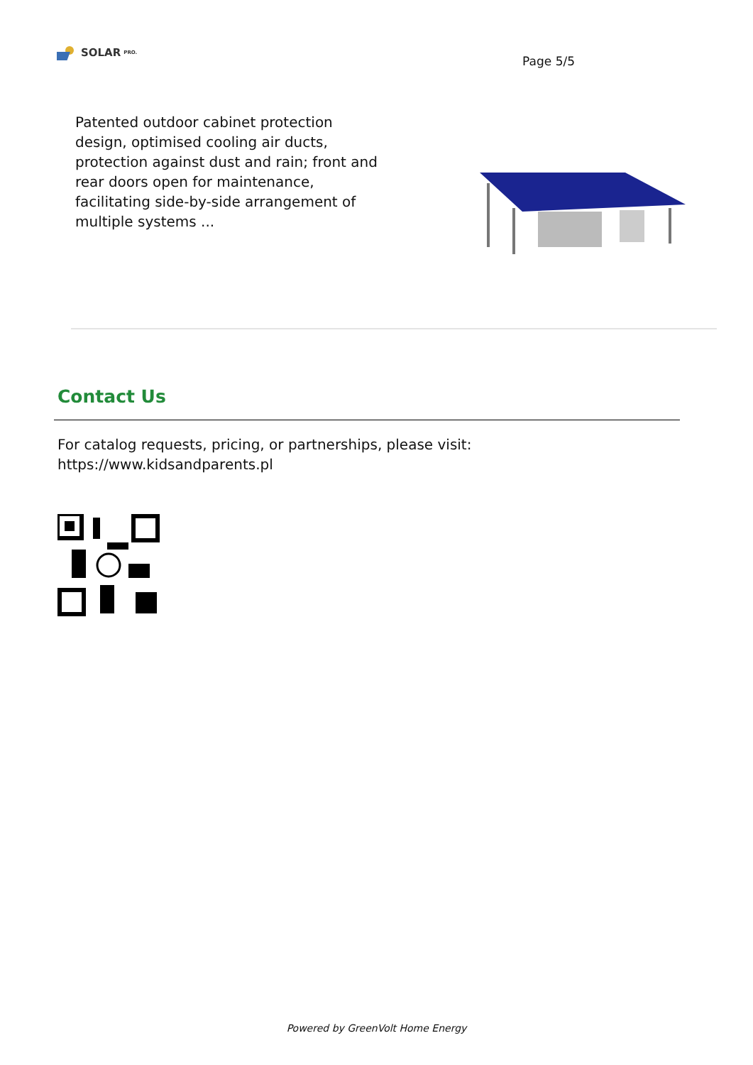SOLAR PRO.
Page 5/5
Patented outdoor cabinet protection design, optimised cooling air ducts, protection against dust and rain; front and rear doors open for maintenance, facilitating side-by-side arrangement of multiple systems ...
Contact Us
For catalog requests, pricing, or partnerships, please visit:
https://www.kidsandparents.pl
Powered by GreenVolt Home Energy